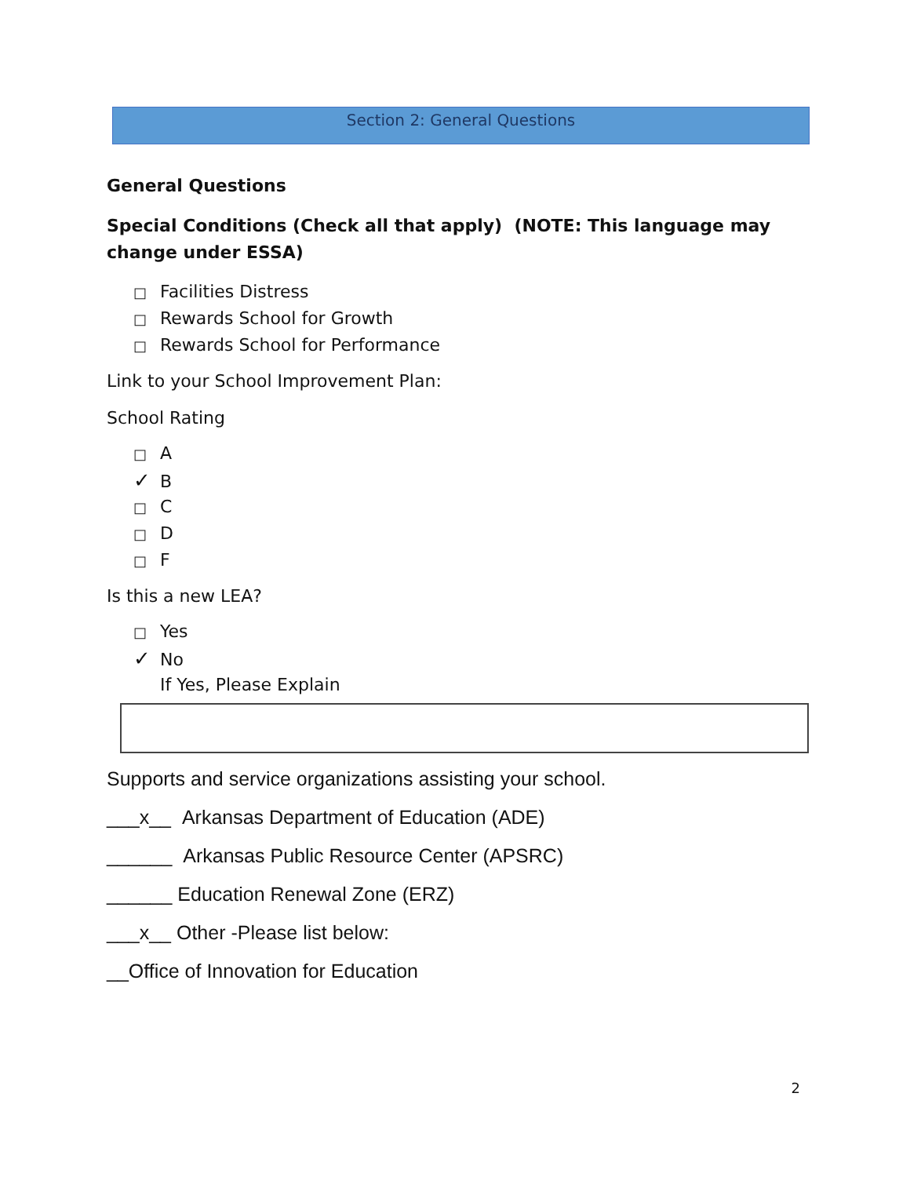Section 2: General Questions
General Questions
Special Conditions (Check all that apply) (NOTE: This language may change under ESSA)
□ Facilities Distress
□ Rewards School for Growth
□ Rewards School for Performance
Link to your School Improvement Plan:
School Rating
□ A
✓ B
□ C
□ D
□ F
Is this a new LEA?
□ Yes
✓ No
If Yes, Please Explain
Supports and service organizations assisting your school.
___x__ Arkansas Department of Education (ADE)
______ Arkansas Public Resource Center (APSRC)
______ Education Renewal Zone (ERZ)
___x__ Other -Please list below:
__Office of Innovation for Education
2